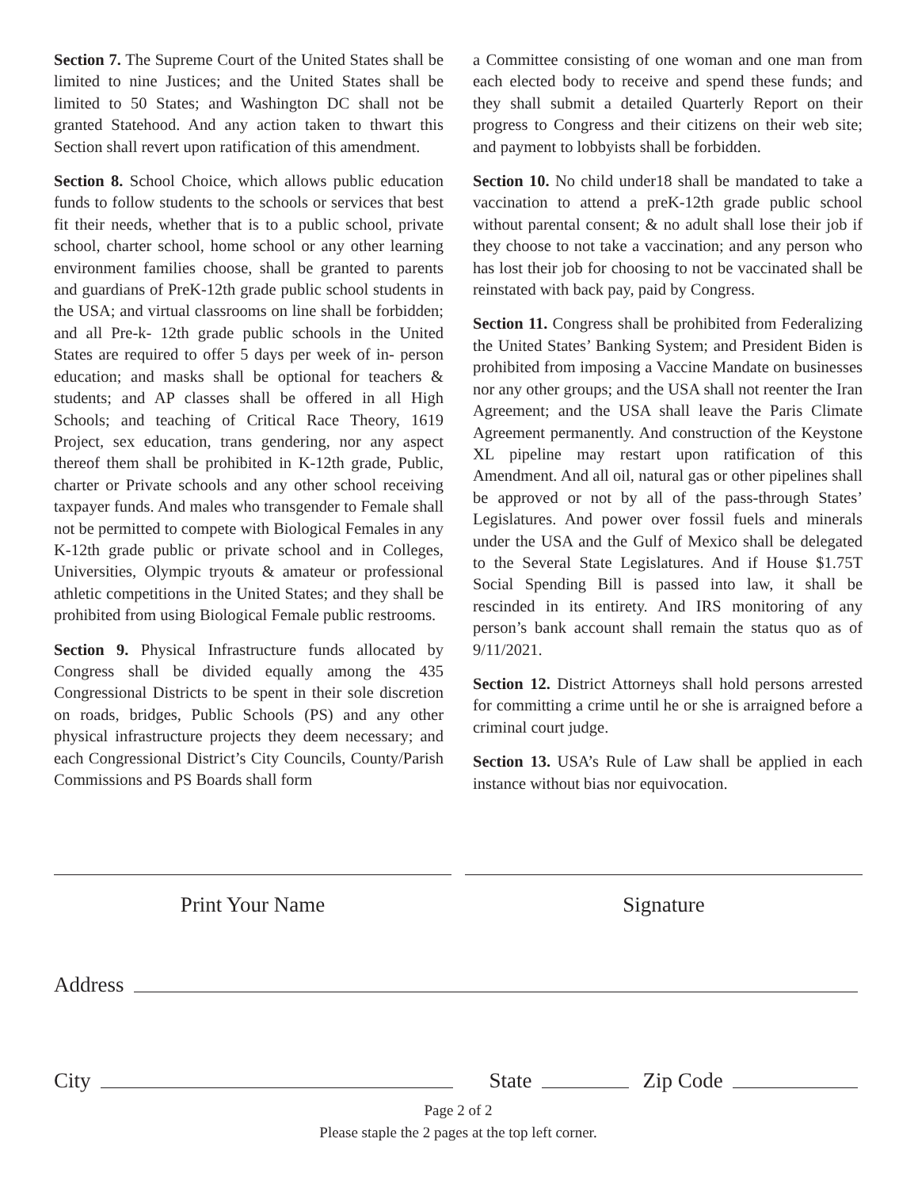Section 7. The Supreme Court of the United States shall be limited to nine Justices; and the United States shall be limited to 50 States; and Washington DC shall not be granted Statehood. And any action taken to thwart this Section shall revert upon ratification of this amendment.
Section 8. School Choice, which allows public education funds to follow students to the schools or services that best fit their needs, whether that is to a public school, private school, charter school, home school or any other learning environment families choose, shall be granted to parents and guardians of PreK-12th grade public school students in the USA; and virtual classrooms on line shall be forbidden; and all Pre-k- 12th grade public schools in the United States are required to offer 5 days per week of in- person education; and masks shall be optional for teachers & students; and AP classes shall be offered in all High Schools; and teaching of Critical Race Theory, 1619 Project, sex education, trans gendering, nor any aspect thereof them shall be prohibited in K-12th grade, Public, charter or Private schools and any other school receiving taxpayer funds. And males who transgender to Female shall not be permitted to compete with Biological Females in any K-12th grade public or private school and in Colleges, Universities, Olympic tryouts & amateur or professional athletic competitions in the United States; and they shall be prohibited from using Biological Female public restrooms.
Section 9. Physical Infrastructure funds allocated by Congress shall be divided equally among the 435 Congressional Districts to be spent in their sole discretion on roads, bridges, Public Schools (PS) and any other physical infrastructure projects they deem necessary; and each Congressional District’s City Councils, County/Parish Commissions and PS Boards shall form
a Committee consisting of one woman and one man from each elected body to receive and spend these funds; and they shall submit a detailed Quarterly Report on their progress to Congress and their citizens on their web site; and payment to lobbyists shall be forbidden.
Section 10. No child under18 shall be mandated to take a vaccination to attend a preK-12th grade public school without parental consent; & no adult shall lose their job if they choose to not take a vaccination; and any person who has lost their job for choosing to not be vaccinated shall be reinstated with back pay, paid by Congress.
Section 11. Congress shall be prohibited from Federalizing the United States’ Banking System; and President Biden is prohibited from imposing a Vaccine Mandate on businesses nor any other groups; and the USA shall not reenter the Iran Agreement; and the USA shall leave the Paris Climate Agreement permanently. And construction of the Keystone XL pipeline may restart upon ratification of this Amendment. And all oil, natural gas or other pipelines shall be approved or not by all of the pass-through States’ Legislatures. And power over fossil fuels and minerals under the USA and the Gulf of Mexico shall be delegated to the Several State Legislatures. And if House $1.75T Social Spending Bill is passed into law, it shall be rescinded in its entirety. And IRS monitoring of any person’s bank account shall remain the status quo as of 9/11/2021.
Section 12. District Attorneys shall hold persons arrested for committing a crime until he or she is arraigned before a criminal court judge.
Section 13. USA’s Rule of Law shall be applied in each instance without bias nor equivocation.
Print Your Name Signature
Address
City State Zip Code
Page 2 of 2
Please staple the 2 pages at the top left corner.